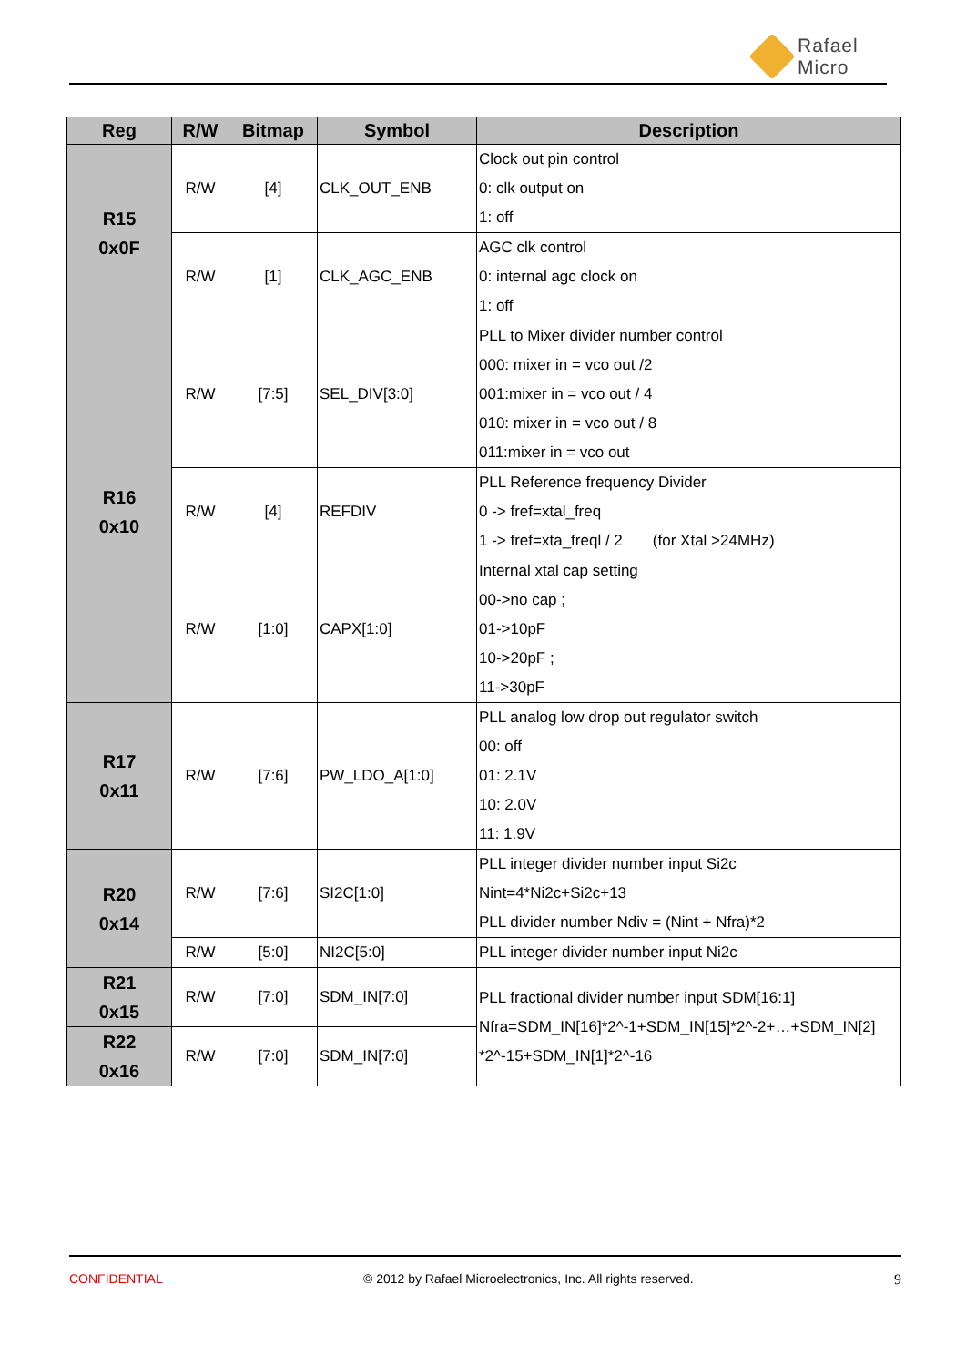Rafael
Micro
| Reg | R/W | Bitmap | Symbol | Description |
| --- | --- | --- | --- | --- |
| R15 0x0F | R/W | [4] | CLK_OUT_ENB | Clock out pin control 0: clk output on 1: off |
| | R/W | [1] | CLK_AGC_ENB | AGC clk control 0: internal agc clock on 1: off |
| R16 0x10 | R/W | [7:5] | SEL_DIV[3:0] | PLL to Mixer divider number control 000: mixer in = vco out /2 001:mixer in = vco out / 4 010: mixer in = vco out / 8 011:mixer in = vco out |
| | R/W | [4] | REFDIV | PLL Reference frequency Divider 0 -> fref=xtal_freq 1 -> fref=xta_freql / 2 (for Xtal >24MHz) |
| | R/W | [1:0] | CAPX[1:0] | Internal xtal cap setting 00->no cap ; 01->10pF 10->20pF ; 11->30pF |
| R17 0x11 | R/W | [7:6] | PW_LDO_A[1:0] | PLL analog low drop out regulator switch 00: off 01: 2.1V 10: 2.0V 11: 1.9V |
| R20 0x14 | R/W | [7:6] | SI2C[1:0] | PLL integer divider number input Si2c Nint=4*Ni2c+Si2c+13 PLL divider number Ndiv = (Nint + Nfra)*2 |
| | R/W | [5:0] | NI2C[5:0] | PLL integer divider number input Ni2c |
| R21 0x15 | R/W | [7:0] | SDM_IN[7:0] | PLL fractional divider number input SDM[16:1] Nfra=SDM_IN[16]*2^-1+SDM_IN[15]*2^-2+…+SDM_IN[2] *2^-15+SDM_IN[1]*2^-16 |
| R22 0x16 | R/W | [7:0] | SDM_IN[7:0] | |
CONFIDENTIAL © 2012 by Rafael Microelectronics, Inc. All rights reserved. 9